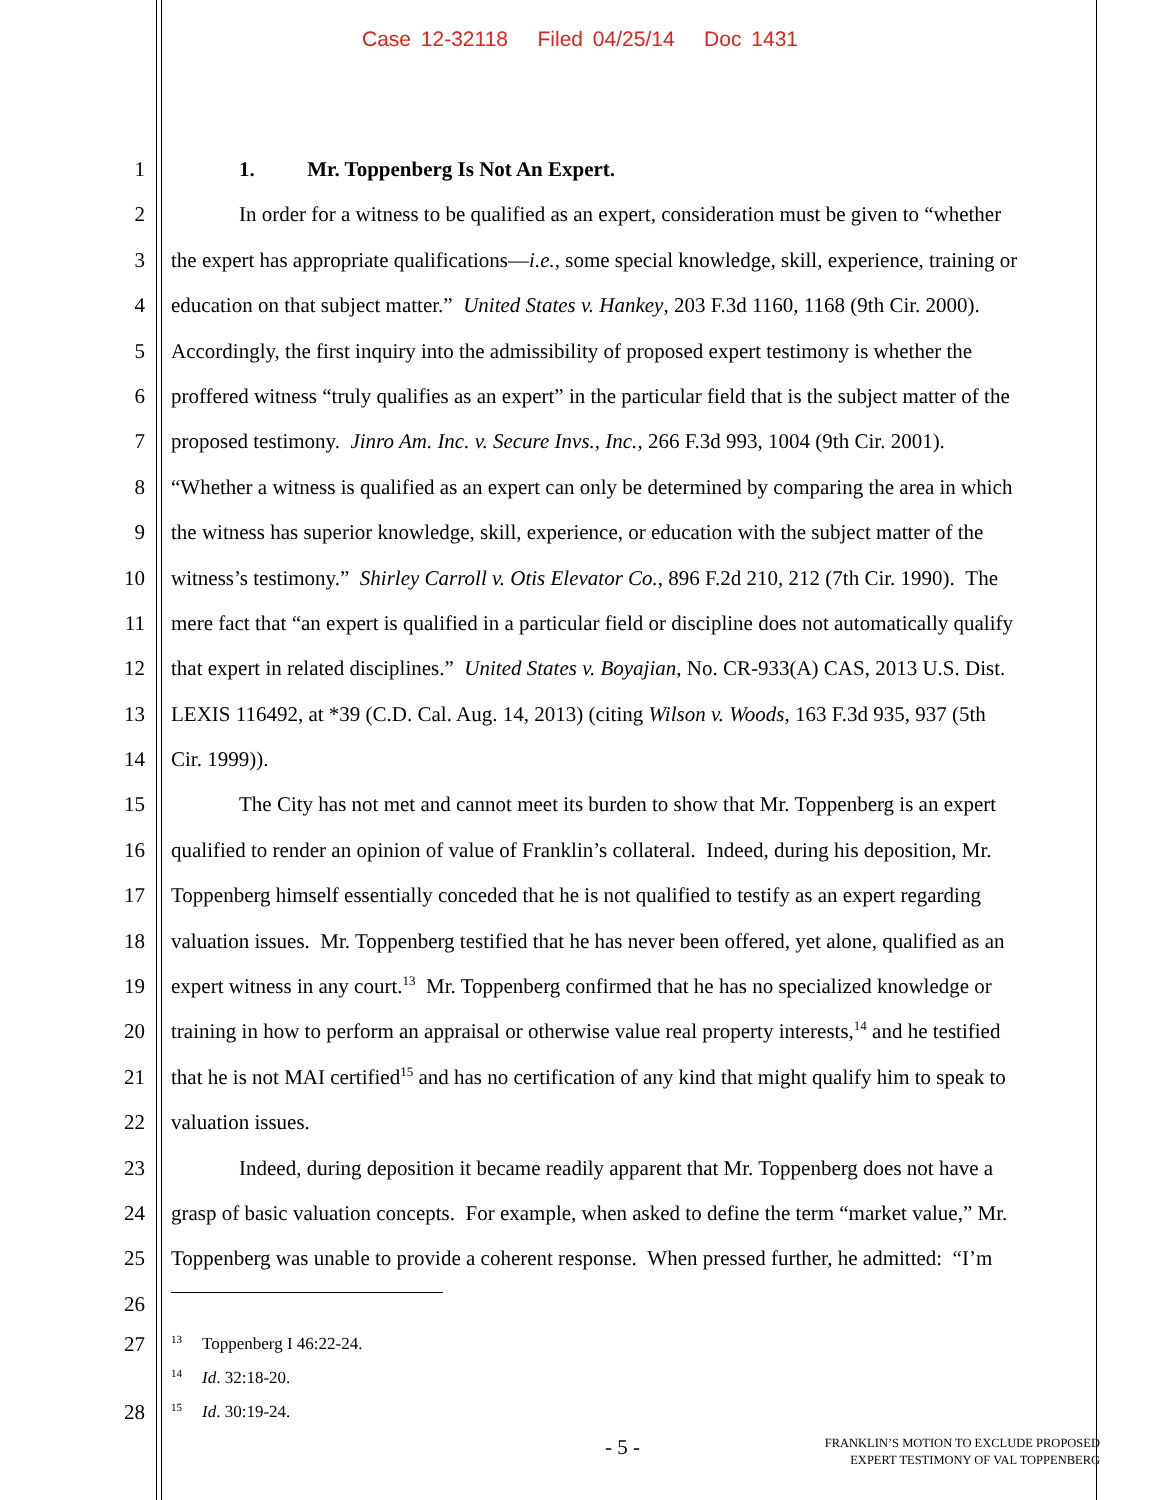Case 12-32118 Filed 04/25/14 Doc 1431
1 1. Mr. Toppenberg Is Not An Expert.
2 In order for a witness to be qualified as an expert, consideration must be given to “whether
3 the expert has appropriate qualifications—i.e., some special knowledge, skill, experience, training or
4 education on that subject matter.” United States v. Hankey, 203 F.3d 1160, 1168 (9th Cir. 2000).
5 Accordingly, the first inquiry into the admissibility of proposed expert testimony is whether the
6 proffered witness “truly qualifies as an expert” in the particular field that is the subject matter of the
7 proposed testimony. Jinro Am. Inc. v. Secure Invs., Inc., 266 F.3d 993, 1004 (9th Cir. 2001).
8 “Whether a witness is qualified as an expert can only be determined by comparing the area in which
9 the witness has superior knowledge, skill, experience, or education with the subject matter of the
10 witness’s testimony.” Shirley Carroll v. Otis Elevator Co., 896 F.2d 210, 212 (7th Cir. 1990). The
11 mere fact that “an expert is qualified in a particular field or discipline does not automatically qualify
12 that expert in related disciplines.” United States v. Boyajian, No. CR-933(A) CAS, 2013 U.S. Dist.
13 LEXIS 116492, at *39 (C.D. Cal. Aug. 14, 2013) (citing Wilson v. Woods, 163 F.3d 935, 937 (5th
14 Cir. 1999)).
15 The City has not met and cannot meet its burden to show that Mr. Toppenberg is an expert
16 qualified to render an opinion of value of Franklin’s collateral. Indeed, during his deposition, Mr.
17 Toppenberg himself essentially conceded that he is not qualified to testify as an expert regarding
18 valuation issues. Mr. Toppenberg testified that he has never been offered, yet alone, qualified as an
19 expert witness in any court.<sup>13</sup> Mr. Toppenberg confirmed that he has no specialized knowledge or
20 training in how to perform an appraisal or otherwise value real property interests,<sup>14</sup> and he testified
21 that he is not MAI certified<sup>15</sup> and has no certification of any kind that might qualify him to speak to
22 valuation issues.
23 Indeed, during deposition it became readily apparent that Mr. Toppenberg does not have a
24 grasp of basic valuation concepts. For example, when asked to define the term “market value,” Mr.
25 Toppenberg was unable to provide a coherent response. When pressed further, he admitted: “I’m
26
27
<sup>13</sup> Toppenberg I 46:22-24.
<sup>14</sup> Id. 32:18-20.
28
<sup>15</sup> Id. 30:19-24.
- 5 -
FRANKLIN’S MOTION TO EXCLUDE PROPOSED
EXPERT TESTIMONY OF VAL TOPPENBERG